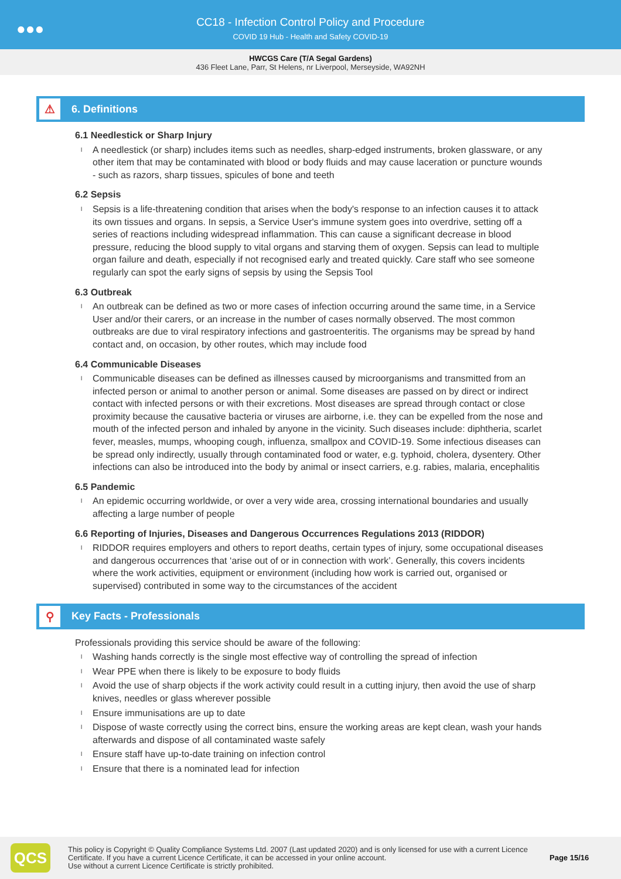●●●
CC18 - Infection Control Policy and Procedure
COVID 19 Hub - Health and Safety COVID-19
HWCGS Care (T/A Segal Gardens)
436 Fleet Lane, Parr, St Helens, nr Liverpool, Merseyside, WA92NH
⚠
6. Definitions
6.1 Needlestick or Sharp Injury
l A needlestick (or sharp) includes items such as needles, sharp-edged instruments, broken glassware, or any other item that may be contaminated with blood or body fluids and may cause laceration or puncture wounds - such as razors, sharp tissues, spicules of bone and teeth
6.2 Sepsis
l Sepsis is a life-threatening condition that arises when the body's response to an infection causes it to attack its own tissues and organs. In sepsis, a Service User's immune system goes into overdrive, setting off a series of reactions including widespread inflammation. This can cause a significant decrease in blood pressure, reducing the blood supply to vital organs and starving them of oxygen. Sepsis can lead to multiple organ failure and death, especially if not recognised early and treated quickly. Care staff who see someone regularly can spot the early signs of sepsis by using the Sepsis Tool
6.3 Outbreak
l An outbreak can be defined as two or more cases of infection occurring around the same time, in a Service User and/or their carers, or an increase in the number of cases normally observed. The most common outbreaks are due to viral respiratory infections and gastroenteritis. The organisms may be spread by hand contact and, on occasion, by other routes, which may include food
6.4 Communicable Diseases
l Communicable diseases can be defined as illnesses caused by microorganisms and transmitted from an infected person or animal to another person or animal. Some diseases are passed on by direct or indirect contact with infected persons or with their excretions. Most diseases are spread through contact or close proximity because the causative bacteria or viruses are airborne, i.e. they can be expelled from the nose and mouth of the infected person and inhaled by anyone in the vicinity. Such diseases include: diphtheria, scarlet fever, measles, mumps, whooping cough, influenza, smallpox and COVID-19. Some infectious diseases can be spread only indirectly, usually through contaminated food or water, e.g. typhoid, cholera, dysentery. Other infections can also be introduced into the body by animal or insect carriers, e.g. rabies, malaria, encephalitis
6.5 Pandemic
l An epidemic occurring worldwide, or over a very wide area, crossing international boundaries and usually affecting a large number of people
6.6 Reporting of Injuries, Diseases and Dangerous Occurrences Regulations 2013 (RIDDOR)
l RIDDOR requires employers and others to report deaths, certain types of injury, some occupational diseases and dangerous occurrences that ‘arise out of or in connection with work’. Generally, this covers incidents where the work activities, equipment or environment (including how work is carried out, organised or supervised) contributed in some way to the circumstances of the accident
⚲
Key Facts - Professionals
Professionals providing this service should be aware of the following:
l Washing hands correctly is the single most effective way of controlling the spread of infection
l Wear PPE when there is likely to be exposure to body fluids
l Avoid the use of sharp objects if the work activity could result in a cutting injury, then avoid the use of sharp knives, needles or glass wherever possible
l Ensure immunisations are up to date
l Dispose of waste correctly using the correct bins, ensure the working areas are kept clean, wash your hands afterwards and dispose of all contaminated waste safely
l Ensure staff have up-to-date training on infection control
l Ensure that there is a nominated lead for infection
QCS
This policy is Copyright © Quality Compliance Systems Ltd. 2007 (Last updated 2020) and is only licensed for use with a current Licence Certificate. If you have a current Licence Certificate, it can be accessed in your online account.
Use without a current Licence Certificate is strictly prohibited.
Page 15/16